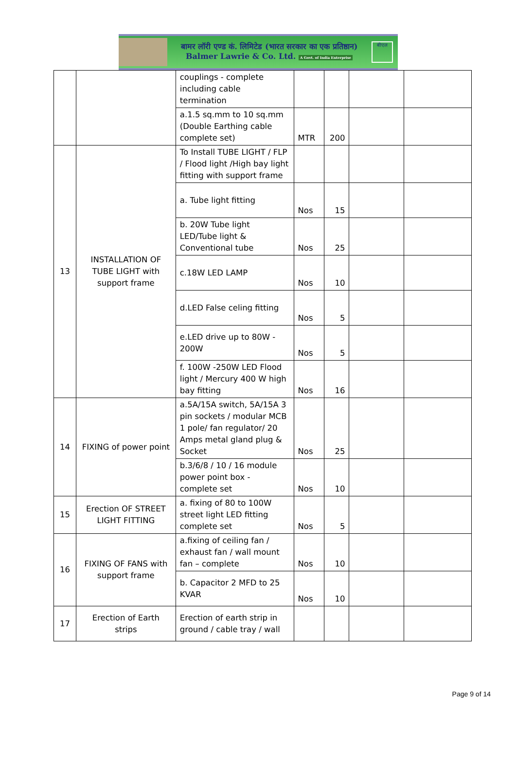बामर लॉरी एण्ड कं. लिमिटेड (भारत सरकार का एक प्रतिष्ठान)
Balmer Lawrie & Co. Ltd. A Govt. of India Enterprise
बीएल
| | | couplings - complete including cable termination | | | | |
| | | a.1.5 sq.mm to 10 sq.mm (Double Earthing cable complete set) | MTR | 200 | | |
| 13 | INSTALLATION OF TUBE LIGHT with support frame | To Install TUBE LIGHT / FLP / Flood light /High bay light fitting with support frame | | | | |
| | | a. Tube light fitting | Nos | 15 | | |
| | | b. 20W Tube light LED/Tube light & Conventional tube | Nos | 25 | | |
| | | c.18W LED LAMP | Nos | 10 | | |
| | | d.LED False celing fitting | Nos | 5 | | |
| | | e.LED drive up to 80W - 200W | Nos | 5 | | |
| | | f. 100W -250W LED Flood light / Mercury 400 W high bay fitting | Nos | 16 | | |
| 14 | FIXING of power point | a.5A/15A switch, 5A/15A 3 pin sockets / modular MCB 1 pole/ fan regulator/ 20 Amps metal gland plug & Socket | Nos | 25 | | |
| | | b.3/6/8 / 10 / 16 module power point box - complete set | Nos | 10 | | |
| 15 | Erection OF STREET LIGHT FITTING | a. fixing of 80 to 100W street light LED fitting complete set | Nos | 5 | | |
| 16 | FIXING OF FANS with support frame | a.fixing of ceiling fan / exhaust fan / wall mount fan – complete | Nos | 10 | | |
| | | b. Capacitor 2 MFD to 25 KVAR | Nos | 10 | | |
| 17 | Erection of Earth strips | Erection of earth strip in ground / cable tray / wall | | | | |
Page 9 of 14